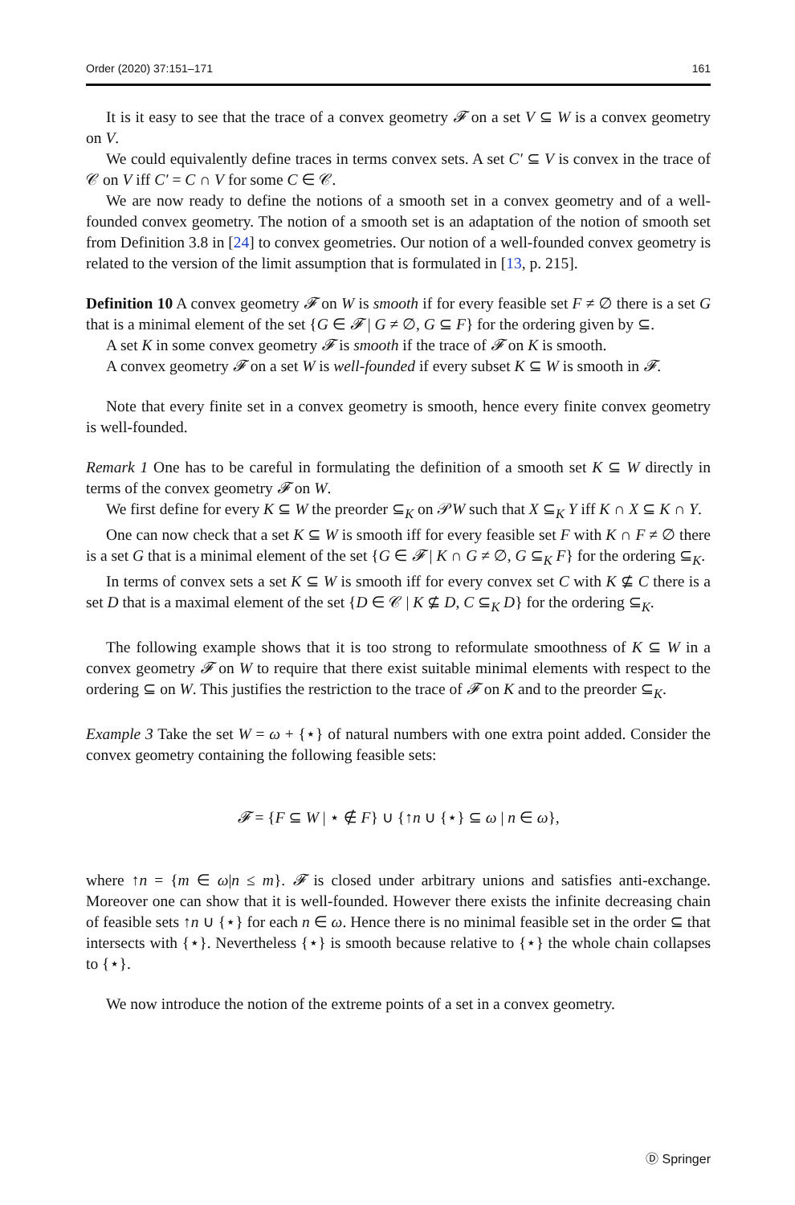Order (2020) 37:151–171 161
It is it easy to see that the trace of a convex geometry 𝓕 on a set V ⊆ W is a convex geometry on V.
We could equivalently define traces in terms convex sets. A set C′ ⊆ V is convex in the trace of 𝒞 on V iff C′ = C ∩ V for some C ∈ 𝒞.
We are now ready to define the notions of a smooth set in a convex geometry and of a well-founded convex geometry. The notion of a smooth set is an adaptation of the notion of smooth set from Definition 3.8 in [24] to convex geometries. Our notion of a well-founded convex geometry is related to the version of the limit assumption that is formulated in [13, p. 215].
Definition 10 A convex geometry 𝓕 on W is smooth if for every feasible set F ≠ ∅ there is a set G that is a minimal element of the set {G ∈ 𝓕 | G ≠ ∅, G ⊆ F} for the ordering given by ⊆.
A set K in some convex geometry 𝓕 is smooth if the trace of 𝓕 on K is smooth.
A convex geometry 𝓕 on a set W is well-founded if every subset K ⊆ W is smooth in 𝓕.
Note that every finite set in a convex geometry is smooth, hence every finite convex geometry is well-founded.
Remark 1 One has to be careful in formulating the definition of a smooth set K ⊆ W directly in terms of the convex geometry 𝓕 on W.
We first define for every K ⊆ W the preorder ⊆<sub>K</sub> on 𝒫W such that X ⊆<sub>K</sub> Y iff K ∩ X ⊆ K ∩ Y.
One can now check that a set K ⊆ W is smooth iff for every feasible set F with K ∩ F ≠ ∅ there is a set G that is a minimal element of the set {G ∈ 𝓕 | K ∩ G ≠ ∅, G ⊆<sub>K</sub> F} for the ordering ⊆<sub>K</sub>.
In terms of convex sets a set K ⊆ W is smooth iff for every convex set C with K ⊈ C there is a set D that is a maximal element of the set {D ∈ 𝒞 | K ⊈ D, C ⊆<sub>K</sub> D} for the ordering ⊆<sub>K</sub>.
The following example shows that it is too strong to reformulate smoothness of K ⊆ W in a convex geometry 𝓕 on W to require that there exist suitable minimal elements with respect to the ordering ⊆ on W. This justifies the restriction to the trace of 𝓕 on K and to the preorder ⊆<sub>K</sub>.
Example 3 Take the set W = ω + {⋆} of natural numbers with one extra point added. Consider the convex geometry containing the following feasible sets:
𝓕 = {F ⊆ W | ⋆ ∉ F} ∪ {↑n ∪ {⋆} ⊆ ω | n ∈ ω},
where ↑n = {m ∈ ω|n ≤ m}. 𝓕 is closed under arbitrary unions and satisfies anti-exchange. Moreover one can show that it is well-founded. However there exists the infinite decreasing chain of feasible sets ↑n ∪ {⋆} for each n ∈ ω. Hence there is no minimal feasible set in the order ⊆ that intersects with {⋆}. Nevertheless {⋆} is smooth because relative to {⋆} the whole chain collapses to {⋆}.
We now introduce the notion of the extreme points of a set in a convex geometry.
Ⓓ Springer